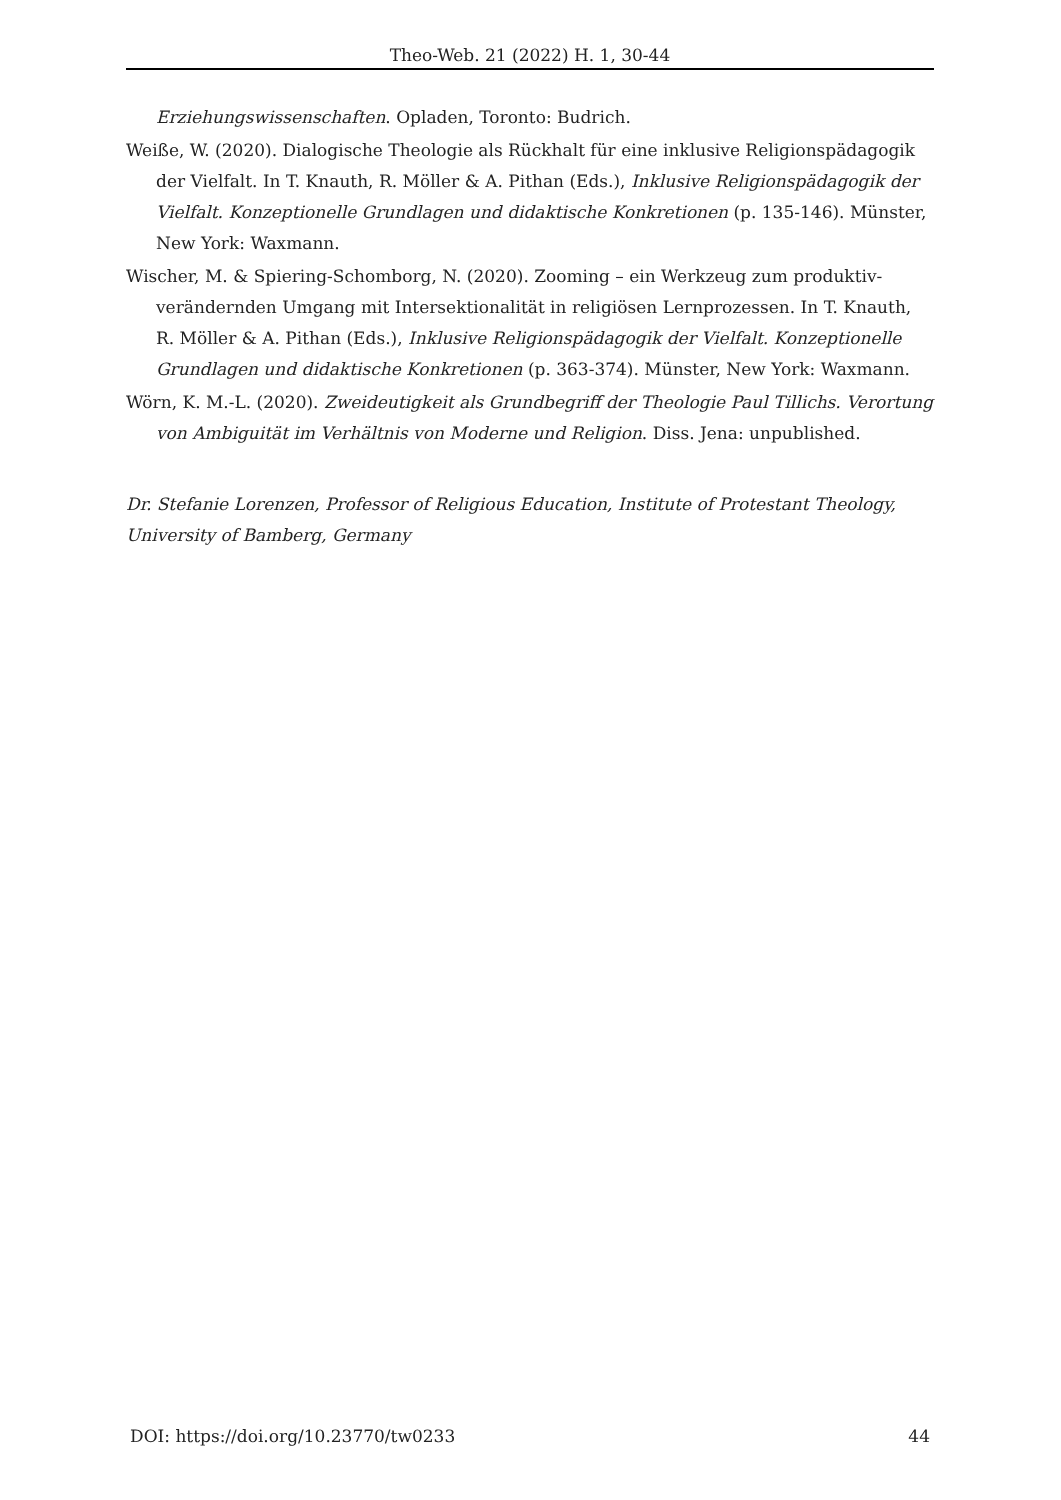Theo-Web. 21 (2022) H. 1, 30-44
Erziehungswissenschaften. Opladen, Toronto: Budrich.
Weiße, W. (2020). Dialogische Theologie als Rückhalt für eine inklusive Religionspädagogik der Vielfalt. In T. Knauth, R. Möller & A. Pithan (Eds.), Inklusive Religionspädagogik der Vielfalt. Konzeptionelle Grundlagen und didaktische Konkretionen (p. 135-146). Münster, New York: Waxmann.
Wischer, M. & Spiering-Schomborg, N. (2020). Zooming – ein Werkzeug zum produktiv-verändernden Umgang mit Intersektionalität in religiösen Lernprozessen. In T. Knauth, R. Möller & A. Pithan (Eds.), Inklusive Religionspädagogik der Vielfalt. Konzeptionelle Grundlagen und didaktische Konkretionen (p. 363-374). Münster, New York: Waxmann.
Wörn, K. M.-L. (2020). Zweideutigkeit als Grundbegriff der Theologie Paul Tillichs. Verortung von Ambiguität im Verhältnis von Moderne und Religion. Diss. Jena: unpublished.
Dr. Stefanie Lorenzen, Professor of Religious Education, Institute of Protestant Theology, University of Bamberg, Germany
DOI: https://doi.org/10.23770/tw0233 44